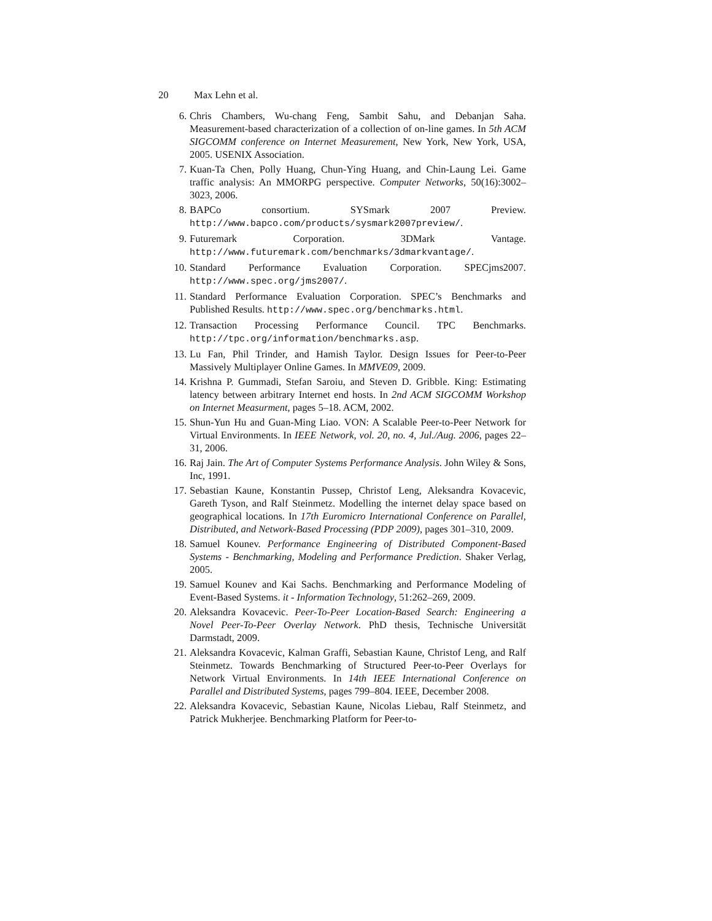20 Max Lehn et al.
6. Chris Chambers, Wu-chang Feng, Sambit Sahu, and Debanjan Saha. Measurement-based characterization of a collection of on-line games. In 5th ACM SIGCOMM conference on Internet Measurement, New York, New York, USA, 2005. USENIX Association.
7. Kuan-Ta Chen, Polly Huang, Chun-Ying Huang, and Chin-Laung Lei. Game traffic analysis: An MMORPG perspective. Computer Networks, 50(16):3002–3023, 2006.
8. BAPCo consortium. SYSmark 2007 Preview. http://www.bapco.com/products/sysmark2007preview/.
9. Futuremark Corporation. 3DMark Vantage. http://www.futuremark.com/benchmarks/3dmarkvantage/.
10. Standard Performance Evaluation Corporation. SPECjms2007. http://www.spec.org/jms2007/.
11. Standard Performance Evaluation Corporation. SPEC’s Benchmarks and Published Results. http://www.spec.org/benchmarks.html.
12. Transaction Processing Performance Council. TPC Benchmarks. http://tpc.org/information/benchmarks.asp.
13. Lu Fan, Phil Trinder, and Hamish Taylor. Design Issues for Peer-to-Peer Massively Multiplayer Online Games. In MMVE09, 2009.
14. Krishna P. Gummadi, Stefan Saroiu, and Steven D. Gribble. King: Estimating latency between arbitrary Internet end hosts. In 2nd ACM SIGCOMM Workshop on Internet Measurment, pages 5–18. ACM, 2002.
15. Shun-Yun Hu and Guan-Ming Liao. VON: A Scalable Peer-to-Peer Network for Virtual Environments. In IEEE Network, vol. 20, no. 4, Jul./Aug. 2006, pages 22–31, 2006.
16. Raj Jain. The Art of Computer Systems Performance Analysis. John Wiley & Sons, Inc, 1991.
17. Sebastian Kaune, Konstantin Pussep, Christof Leng, Aleksandra Kovacevic, Gareth Tyson, and Ralf Steinmetz. Modelling the internet delay space based on geographical locations. In 17th Euromicro International Conference on Parallel, Distributed, and Network-Based Processing (PDP 2009), pages 301–310, 2009.
18. Samuel Kounev. Performance Engineering of Distributed Component-Based Systems - Benchmarking, Modeling and Performance Prediction. Shaker Verlag, 2005.
19. Samuel Kounev and Kai Sachs. Benchmarking and Performance Modeling of Event-Based Systems. it - Information Technology, 51:262–269, 2009.
20. Aleksandra Kovacevic. Peer-To-Peer Location-Based Search: Engineering a Novel Peer-To-Peer Overlay Network. PhD thesis, Technische Universität Darmstadt, 2009.
21. Aleksandra Kovacevic, Kalman Graffi, Sebastian Kaune, Christof Leng, and Ralf Steinmetz. Towards Benchmarking of Structured Peer-to-Peer Overlays for Network Virtual Environments. In 14th IEEE International Conference on Parallel and Distributed Systems, pages 799–804. IEEE, December 2008.
22. Aleksandra Kovacevic, Sebastian Kaune, Nicolas Liebau, Ralf Steinmetz, and Patrick Mukherjee. Benchmarking Platform for Peer-to-